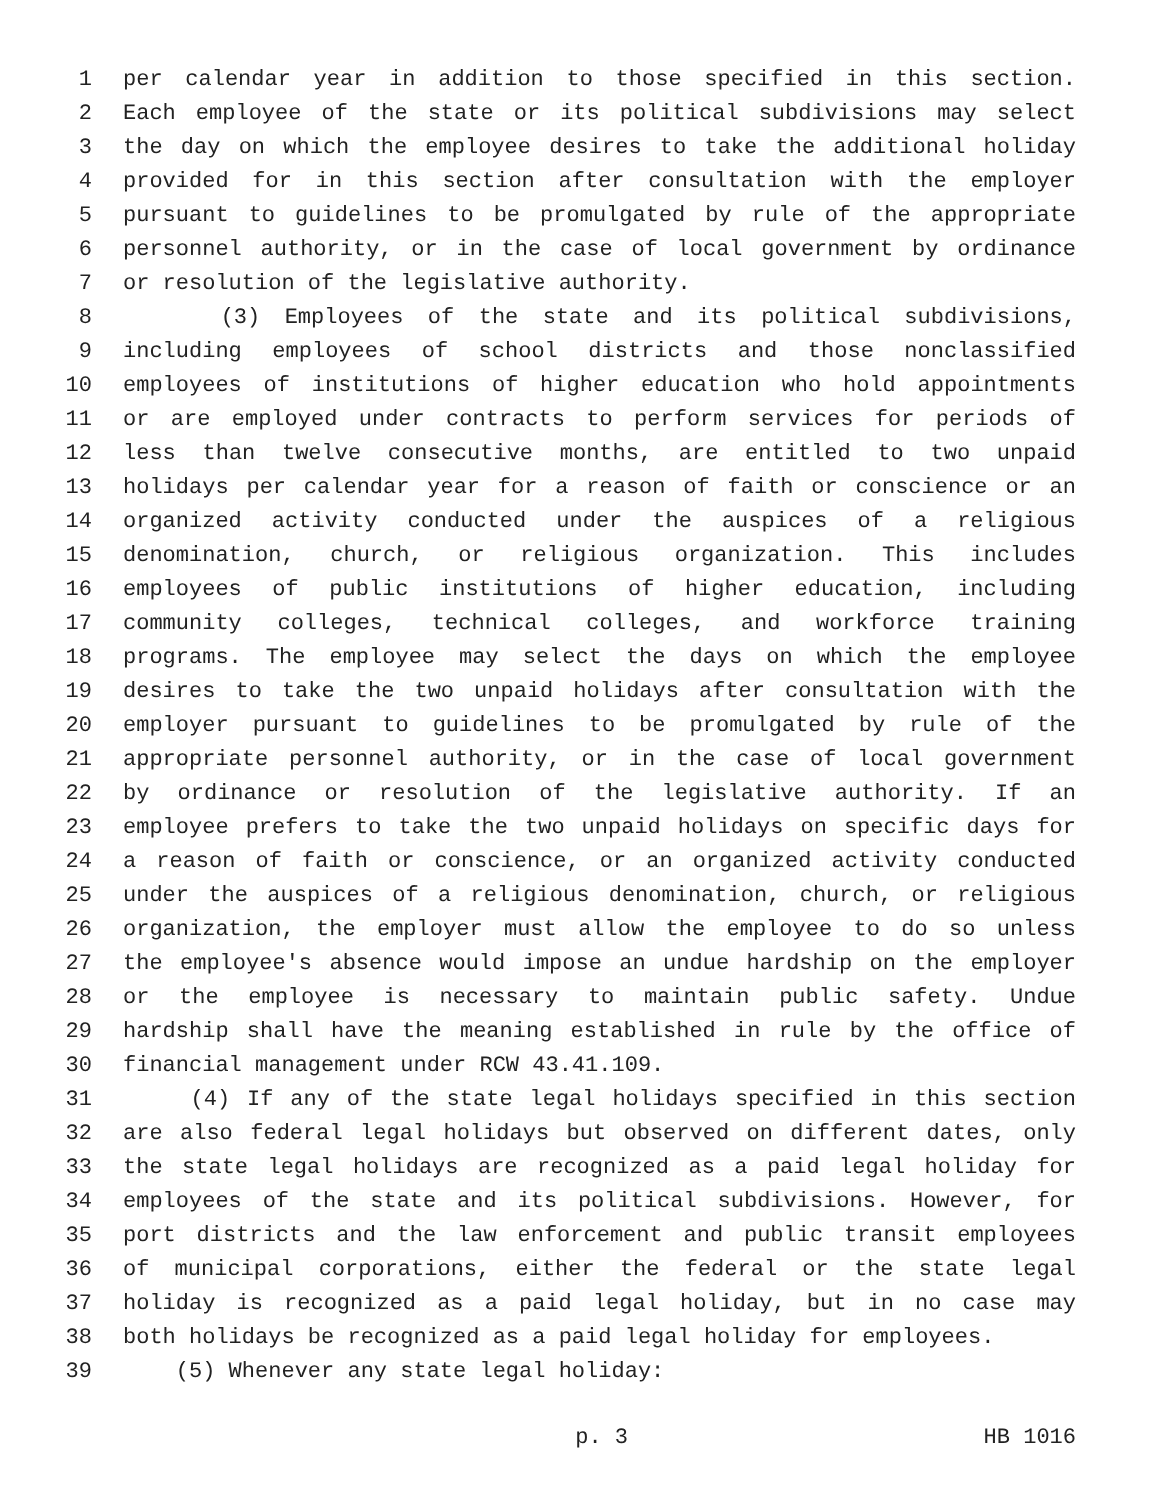1 per calendar year in addition to those specified in this section.
2 Each employee of the state or its political subdivisions may select
3 the day on which the employee desires to take the additional holiday
4 provided for in this section after consultation with the employer
5 pursuant to guidelines to be promulgated by rule of the appropriate
6 personnel authority, or in the case of local government by ordinance
7 or resolution of the legislative authority.
8 (3) Employees of the state and its political subdivisions,
9 including employees of school districts and those nonclassified
10 employees of institutions of higher education who hold appointments
11 or are employed under contracts to perform services for periods of
12 less than twelve consecutive months, are entitled to two unpaid
13 holidays per calendar year for a reason of faith or conscience or an
14 organized activity conducted under the auspices of a religious
15 denomination, church, or religious organization. This includes
16 employees of public institutions of higher education, including
17 community colleges, technical colleges, and workforce training
18 programs. The employee may select the days on which the employee
19 desires to take the two unpaid holidays after consultation with the
20 employer pursuant to guidelines to be promulgated by rule of the
21 appropriate personnel authority, or in the case of local government
22 by ordinance or resolution of the legislative authority. If an
23 employee prefers to take the two unpaid holidays on specific days for
24 a reason of faith or conscience, or an organized activity conducted
25 under the auspices of a religious denomination, church, or religious
26 organization, the employer must allow the employee to do so unless
27 the employee's absence would impose an undue hardship on the employer
28 or the employee is necessary to maintain public safety. Undue
29 hardship shall have the meaning established in rule by the office of
30 financial management under RCW 43.41.109.
31 (4) If any of the state legal holidays specified in this section
32 are also federal legal holidays but observed on different dates, only
33 the state legal holidays are recognized as a paid legal holiday for
34 employees of the state and its political subdivisions. However, for
35 port districts and the law enforcement and public transit employees
36 of municipal corporations, either the federal or the state legal
37 holiday is recognized as a paid legal holiday, but in no case may
38 both holidays be recognized as a paid legal holiday for employees.
39 (5) Whenever any state legal holiday:
p. 3 HB 1016